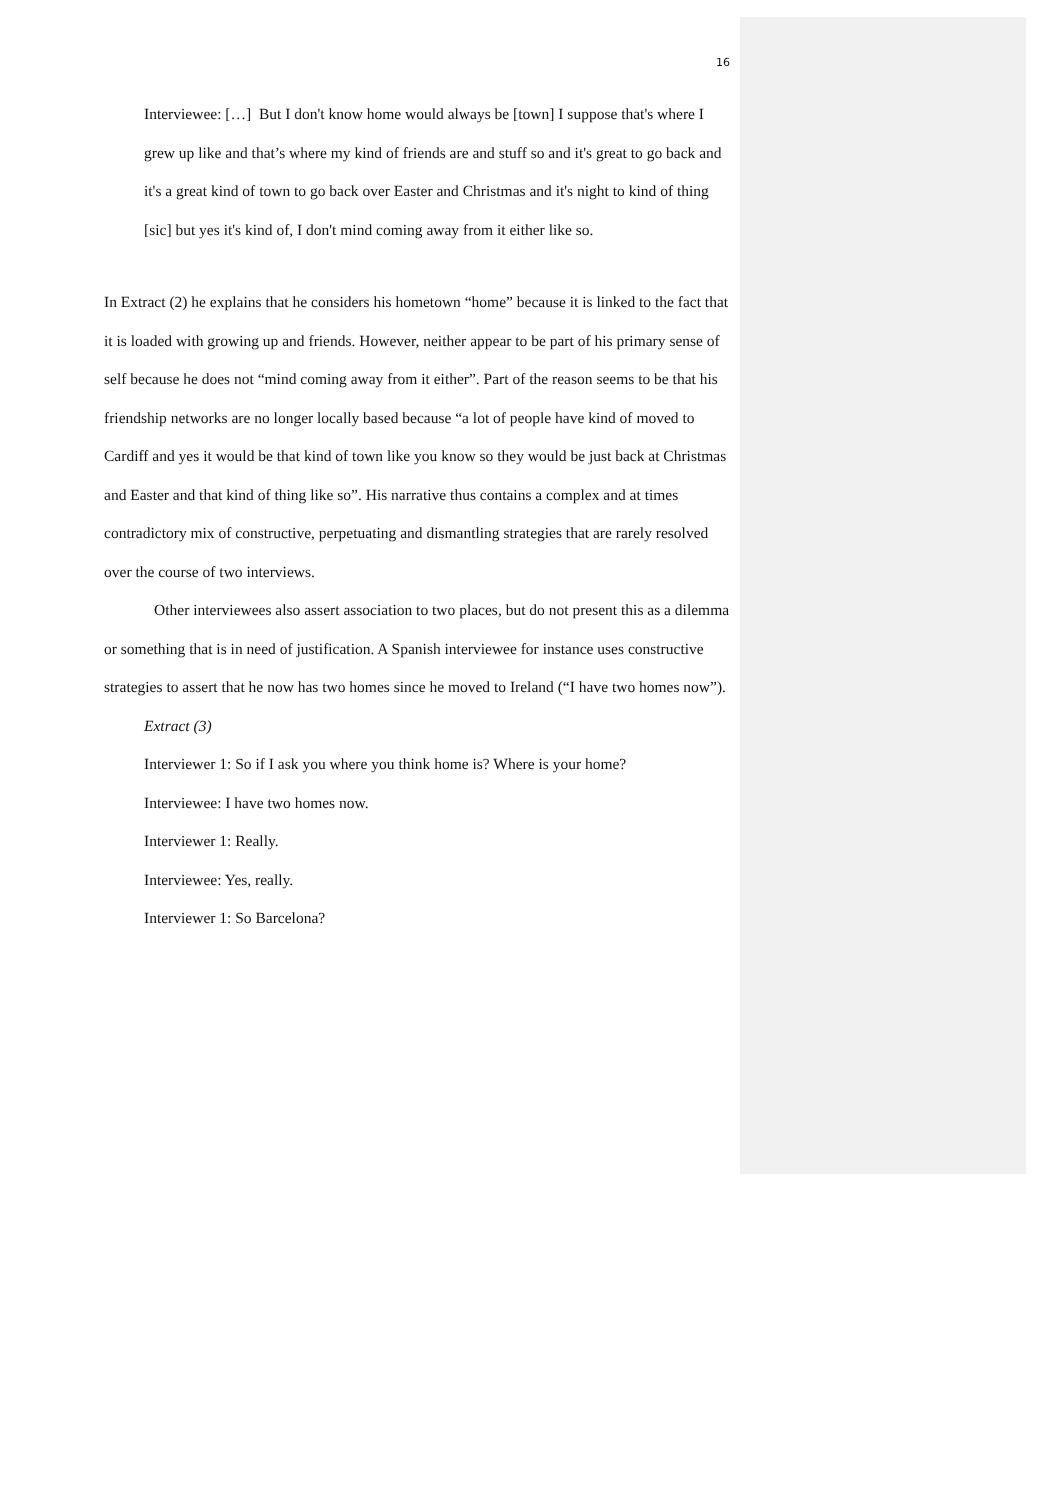16
Interviewee: […] But I don't know home would always be [town] I suppose that's where I grew up like and that’s where my kind of friends are and stuff so and it's great to go back and it's a great kind of town to go back over Easter and Christmas and it's night to kind of thing [sic] but yes it's kind of, I don't mind coming away from it either like so.
In Extract (2) he explains that he considers his hometown “home” because it is linked to the fact that it is loaded with growing up and friends. However, neither appear to be part of his primary sense of self because he does not “mind coming away from it either”. Part of the reason seems to be that his friendship networks are no longer locally based because “a lot of people have kind of moved to Cardiff and yes it would be that kind of town like you know so they would be just back at Christmas and Easter and that kind of thing like so”. His narrative thus contains a complex and at times contradictory mix of constructive, perpetuating and dismantling strategies that are rarely resolved over the course of two interviews.
Other interviewees also assert association to two places, but do not present this as a dilemma or something that is in need of justification. A Spanish interviewee for instance uses constructive strategies to assert that he now has two homes since he moved to Ireland (“I have two homes now”).
Extract (3)
Interviewer 1: So if I ask you where you think home is? Where is your home?
Interviewee: I have two homes now.
Interviewer 1: Really.
Interviewee: Yes, really.
Interviewer 1: So Barcelona?